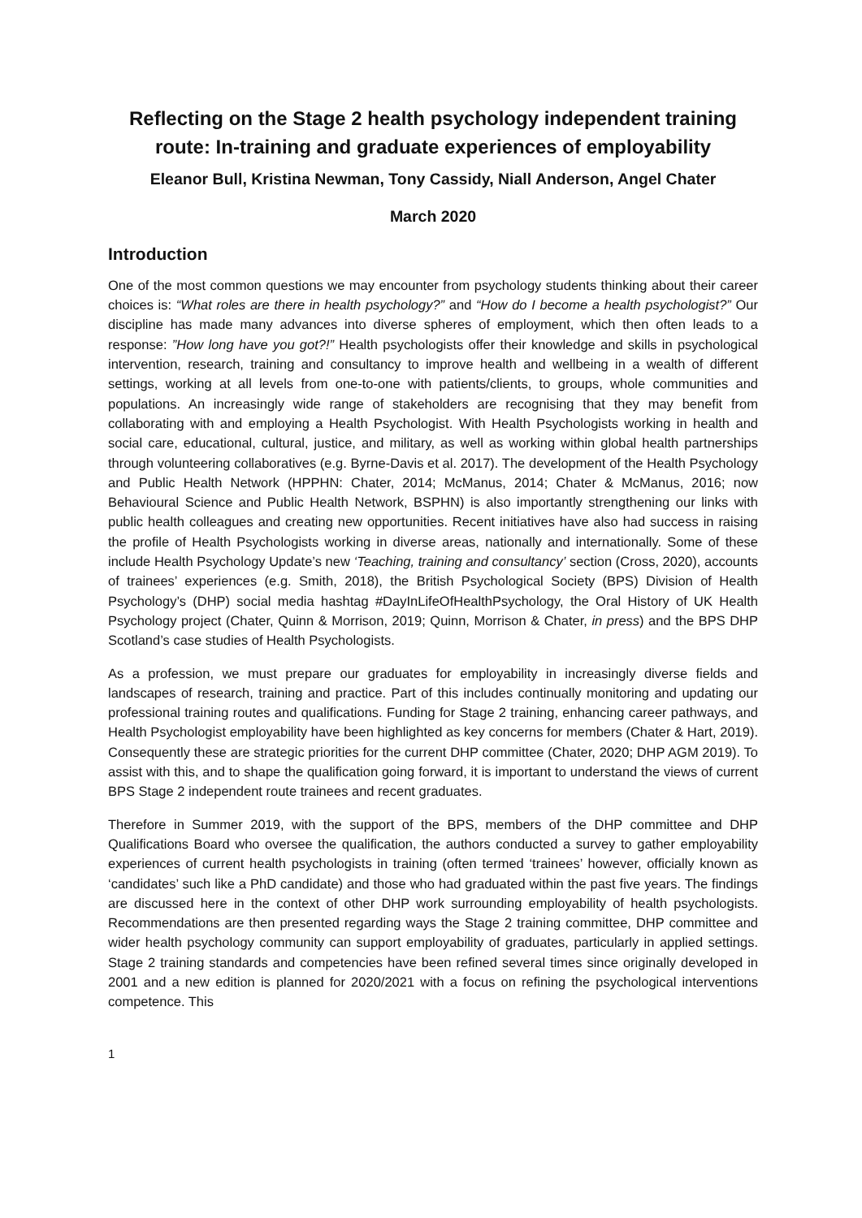Reflecting on the Stage 2 health psychology independent training route: In-training and graduate experiences of employability
Eleanor Bull, Kristina Newman, Tony Cassidy, Niall Anderson, Angel Chater
March 2020
Introduction
One of the most common questions we may encounter from psychology students thinking about their career choices is: “What roles are there in health psychology?” and “How do I become a health psychologist?” Our discipline has made many advances into diverse spheres of employment, which then often leads to a response: ”How long have you got?!” Health psychologists offer their knowledge and skills in psychological intervention, research, training and consultancy to improve health and wellbeing in a wealth of different settings, working at all levels from one-to-one with patients/clients, to groups, whole communities and populations. An increasingly wide range of stakeholders are recognising that they may benefit from collaborating with and employing a Health Psychologist. With Health Psychologists working in health and social care, educational, cultural, justice, and military, as well as working within global health partnerships through volunteering collaboratives (e.g. Byrne-Davis et al. 2017). The development of the Health Psychology and Public Health Network (HPPHN: Chater, 2014; McManus, 2014; Chater & McManus, 2016; now Behavioural Science and Public Health Network, BSPHN) is also importantly strengthening our links with public health colleagues and creating new opportunities. Recent initiatives have also had success in raising the profile of Health Psychologists working in diverse areas, nationally and internationally. Some of these include Health Psychology Update’s new ‘Teaching, training and consultancy’ section (Cross, 2020), accounts of trainees’ experiences (e.g. Smith, 2018), the British Psychological Society (BPS) Division of Health Psychology’s (DHP) social media hashtag #DayInLifeOfHealthPsychology, the Oral History of UK Health Psychology project (Chater, Quinn & Morrison, 2019; Quinn, Morrison & Chater, in press) and the BPS DHP Scotland’s case studies of Health Psychologists.
As a profession, we must prepare our graduates for employability in increasingly diverse fields and landscapes of research, training and practice. Part of this includes continually monitoring and updating our professional training routes and qualifications. Funding for Stage 2 training, enhancing career pathways, and Health Psychologist employability have been highlighted as key concerns for members (Chater & Hart, 2019). Consequently these are strategic priorities for the current DHP committee (Chater, 2020; DHP AGM 2019). To assist with this, and to shape the qualification going forward, it is important to understand the views of current BPS Stage 2 independent route trainees and recent graduates.
Therefore in Summer 2019, with the support of the BPS, members of the DHP committee and DHP Qualifications Board who oversee the qualification, the authors conducted a survey to gather employability experiences of current health psychologists in training (often termed ‘trainees’ however, officially known as ‘candidates’ such like a PhD candidate) and those who had graduated within the past five years. The findings are discussed here in the context of other DHP work surrounding employability of health psychologists. Recommendations are then presented regarding ways the Stage 2 training committee, DHP committee and wider health psychology community can support employability of graduates, particularly in applied settings. Stage 2 training standards and competencies have been refined several times since originally developed in 2001 and a new edition is planned for 2020/2021 with a focus on refining the psychological interventions competence. This
1